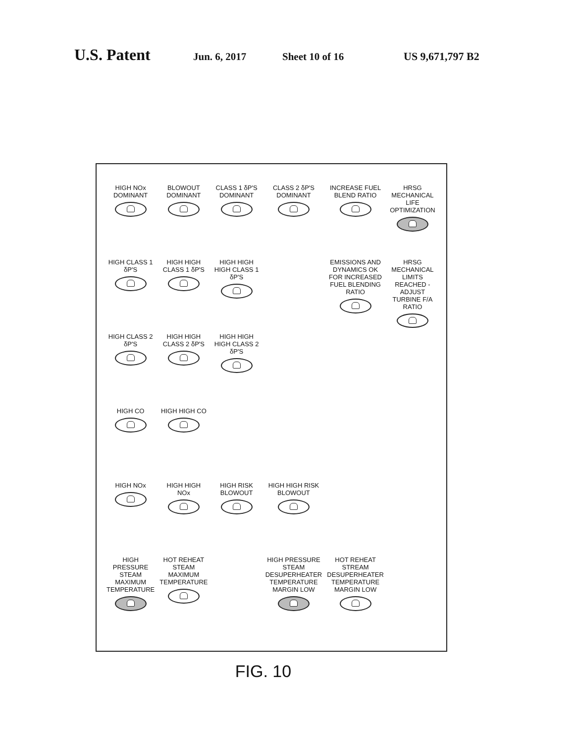U.S. Patent
Jun. 6, 2017 Sheet 10 of 16 US 9,671,797 B2
HIGH NOx DOMINANT
BLOWOUT DOMINANT
CLASS 1 δP'S DOMINANT
CLASS 2 δP'S DOMINANT
INCREASE FUEL BLEND RATIO
HRSG MECHANICAL LIFE OPTIMIZATION
HIGH CLASS 1 δP'S
HIGH HIGH CLASS 1 δP'S
HIGH HIGH HIGH CLASS 1 δP'S
EMISSIONS AND DYNAMICS OK FOR INCREASED FUEL BLENDING RATIO
HRSG MECHANICAL LIMITS REACHED -ADJUST TURBINE F/A RATIO
HIGH CLASS 2 δP'S
HIGH HIGH CLASS 2 δP'S
HIGH HIGH HIGH CLASS 2 δP'S
HIGH CO
HIGH HIGH CO
HIGH NOx
HIGH HIGH NOx
HIGH RISK BLOWOUT
HIGH HIGH RISK BLOWOUT
HIGH PRESSURE STEAM MAXIMUM TEMPERATURE
HOT REHEAT STEAM MAXIMUM TEMPERATURE
HIGH PRESSURE STEAM DESUPERHEATER TEMPERATURE MARGIN LOW
HOT REHEAT STREAM DESUPERHEATER TEMPERATURE MARGIN LOW
FIG. 10